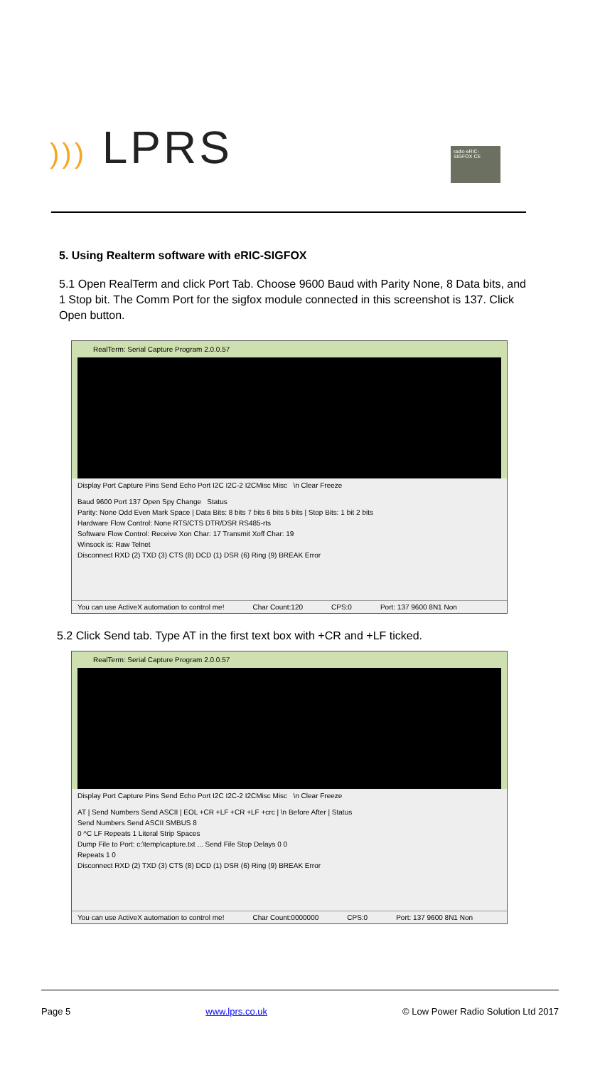))) LPRS
radio eRIC-SIGFOX CE
5. Using Realterm software with eRIC-SIGFOX
5.1 Open RealTerm and click Port Tab. Choose 9600 Baud with Parity None, 8 Data bits, and 1 Stop bit. The Comm Port for the sigfox module connected in this screenshot is 137. Click Open button.
RealTerm: Serial Capture Program 2.0.0.57
Display Port Capture Pins Send Echo Port I2C I2C-2 I2CMisc Misc \n Clear Freeze
Baud 9600 Port 137 Open Spy Change Status
Parity: None Odd Even Mark Space | Data Bits: 8 bits 7 bits 6 bits 5 bits | Stop Bits: 1 bit 2 bits
Hardware Flow Control: None RTS/CTS DTR/DSR RS485-rts
Software Flow Control: Receive Xon Char: 17 Transmit Xoff Char: 19
Winsock is: Raw Telnet
Disconnect RXD (2) TXD (3) CTS (8) DCD (1) DSR (6) Ring (9) BREAK Error
You can use ActiveX automation to control me! Char Count:120 CPS:0 Port: 137 9600 8N1 Non
5.2 Click Send tab. Type AT in the first text box with +CR and +LF ticked.
RealTerm: Serial Capture Program 2.0.0.57
Display Port Capture Pins Send Echo Port I2C I2C-2 I2CMisc Misc \n Clear Freeze
AT | Send Numbers Send ASCII | EOL +CR +LF +CR +LF +crc | \n Before After | Status
Send Numbers Send ASCII SMBUS 8
0 ^C LF Repeats 1 Literal Strip Spaces
Dump File to Port: c:\temp\capture.txt ... Send File Stop Delays 0 0
Repeats 1 0
Disconnect RXD (2) TXD (3) CTS (8) DCD (1) DSR (6) Ring (9) BREAK Error
You can use ActiveX automation to control me! Char Count:0000000 CPS:0 Port: 137 9600 8N1 Non
Page 5 www.lprs.co.uk © Low Power Radio Solution Ltd 2017